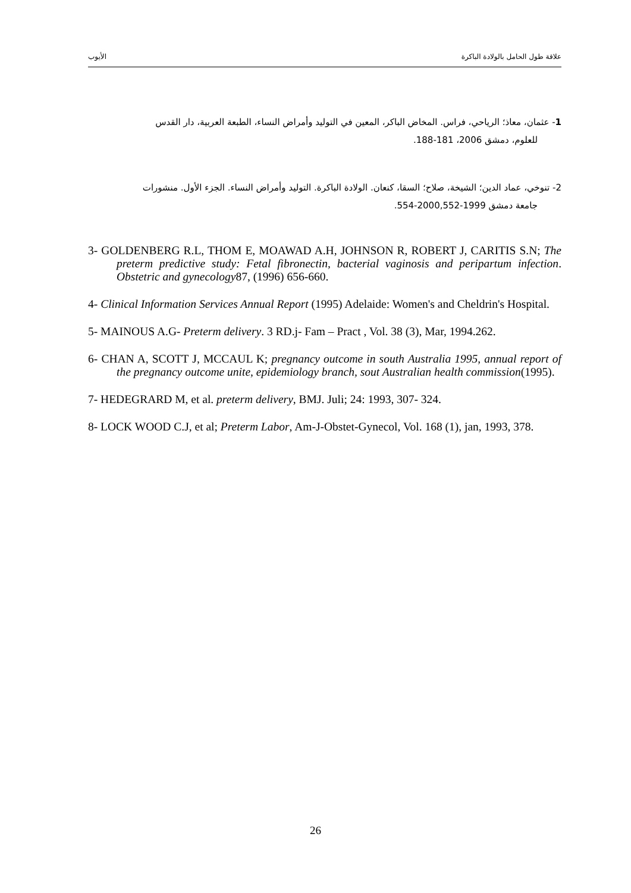علاقة طول الحامل بالولادة الباكرة الأيوب
1- عثمان، معاذ؛ الرياحي، فراس. المخاض الباكر، المعين في التوليد وأمراض النساء، الطبعة العربية، دار القدس
للعلوم، دمشق 2006، 181-188.
2- تنوخي، عماد الدين؛ الشيخة، صلاح؛ السقا، كنعان. الولادة الباكرة. التوليد وأمراض النساء. الجزء الأول. منشورات
جامعة دمشق 1999-2000,552-554.
3- GOLDENBERG R.L, THOM E, MOAWAD A.H, JOHNSON R, ROBERT J, CARITIS S.N; The preterm predictive study: Fetal fibronectin, bacterial vaginosis and peripartum infection. Obstetric and gynecology87, (1996) 656-660.
4- Clinical Information Services Annual Report (1995) Adelaide: Women's and Cheldrin's Hospital.
5- MAINOUS A.G- Preterm delivery. 3 RD.j- Fam – Pract , Vol. 38 (3), Mar, 1994.262.
6- CHAN A, SCOTT J, MCCAUL K; pregnancy outcome in south Australia 1995, annual report of the pregnancy outcome unite, epidemiology branch, sout Australian health commission(1995).
7- HEDEGRARD M, et al. preterm delivery, BMJ. Juli; 24: 1993, 307- 324.
8- LOCK WOOD C.J, et al; Preterm Labor, Am-J-Obstet-Gynecol, Vol. 168 (1), jan, 1993, 378.
26